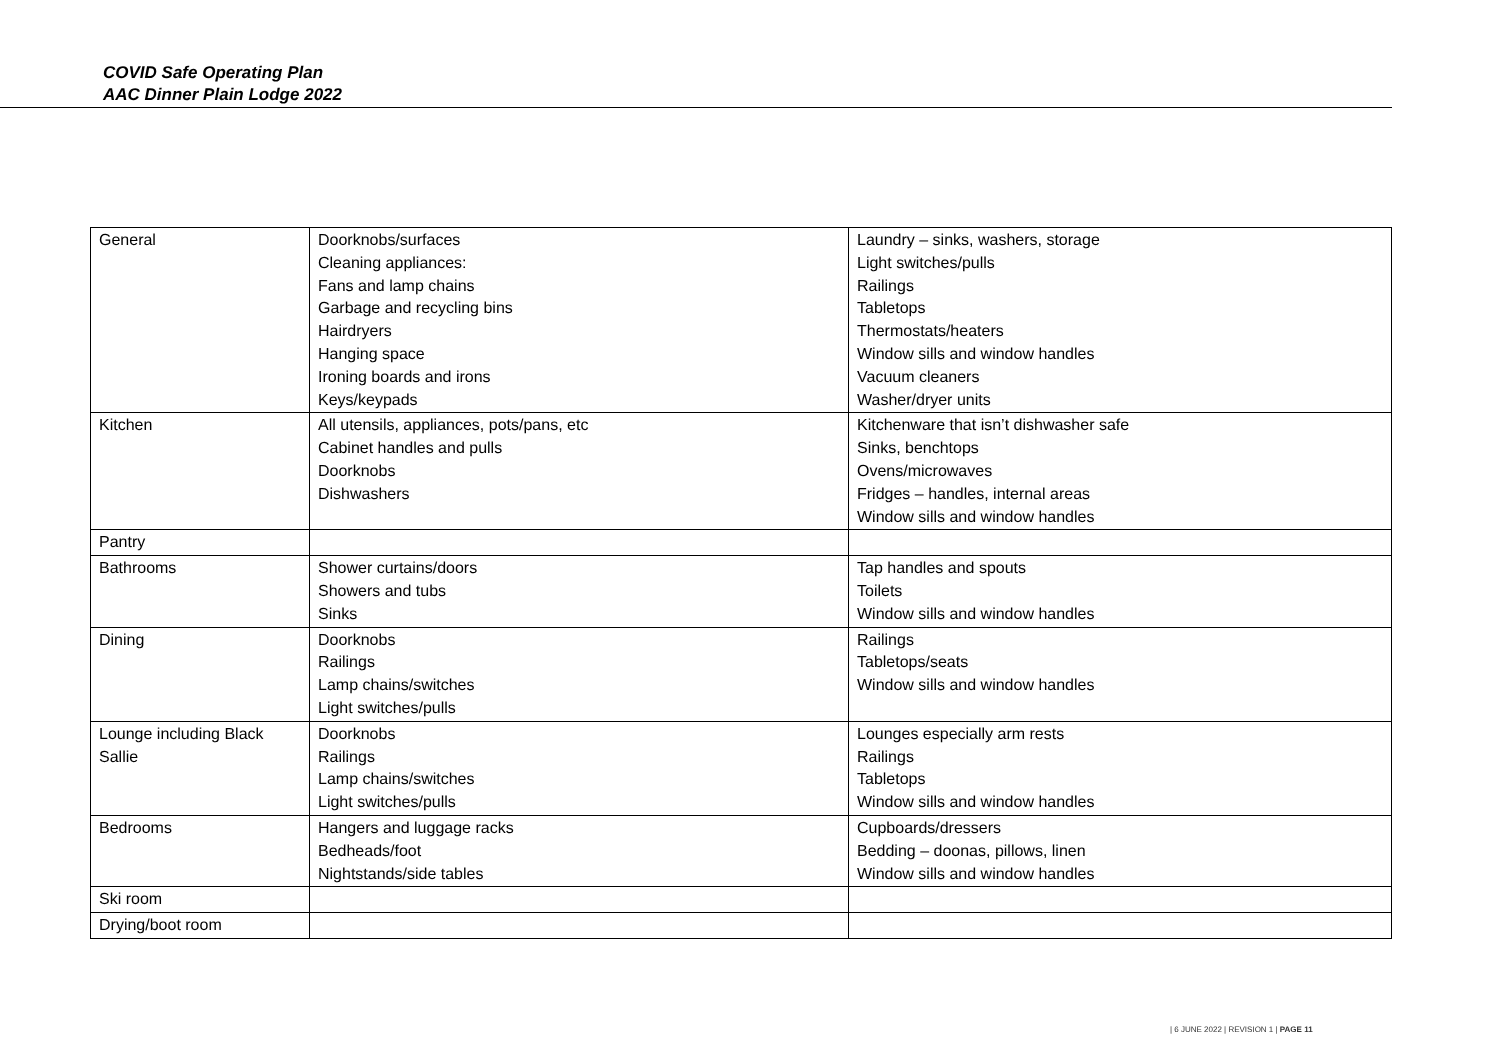COVID Safe Operating Plan
AAC Dinner Plain Lodge 2022
| General | Doorknobs/surfaces Cleaning appliances: Fans and lamp chains Garbage and recycling bins Hairdryers Hanging space Ironing boards and irons Keys/keypads | Laundry – sinks, washers, storage Light switches/pulls Railings Tabletops Thermostats/heaters Window sills and window handles Vacuum cleaners Washer/dryer units |
| Kitchen | All utensils, appliances, pots/pans, etc Cabinet handles and pulls Doorknobs Dishwashers | Kitchenware that isn’t dishwasher safe Sinks, benchtops Ovens/microwaves Fridges – handles, internal areas Window sills and window handles |
| Pantry | | |
| Bathrooms | Shower curtains/doors Showers and tubs Sinks | Tap handles and spouts Toilets Window sills and window handles |
| Dining | Doorknobs Railings Lamp chains/switches Light switches/pulls | Railings Tabletops/seats Window sills and window handles |
| Lounge including Black Sallie | Doorknobs Railings Lamp chains/switches Light switches/pulls | Lounges especially arm rests Railings Tabletops Window sills and window handles |
| Bedrooms | Hangers and luggage racks Bedheads/foot Nightstands/side tables | Cupboards/dressers Bedding – doonas, pillows, linen Window sills and window handles |
| Ski room | | |
| Drying/boot room | | |
| 6 JUNE 2022 | REVISION 1 | PAGE 11